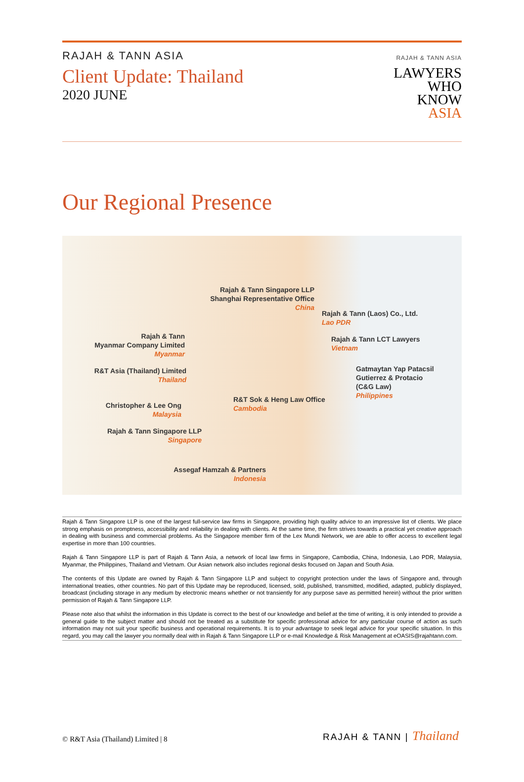RAJAH & TANN ASIA
Client Update: Thailand
2020 JUNE
RAJAH & TANN ASIA
LAWYERS
WHO
KNOW
ASIA
Our Regional Presence
Rajah & Tann Singapore LLP
Shanghai Representative Office
China
Rajah & Tann (Laos) Co., Ltd.
Lao PDR
Rajah & Tann
Myanmar Company Limited
Myanmar
Rajah & Tann LCT Lawyers
Vietnam
R&T Asia (Thailand) Limited
Thailand
Gatmaytan Yap Patacsil
Gutierrez & Protacio
(C&G Law)
Philippines
R&T Sok & Heng Law Office
Cambodia
Christopher & Lee Ong
Malaysia
Rajah & Tann Singapore LLP
Singapore
Assegaf Hamzah & Partners
Indonesia
Rajah & Tann Singapore LLP is one of the largest full-service law firms in Singapore, providing high quality advice to an impressive list of clients. We place strong emphasis on promptness, accessibility and reliability in dealing with clients. At the same time, the firm strives towards a practical yet creative approach in dealing with business and commercial problems. As the Singapore member firm of the Lex Mundi Network, we are able to offer access to excellent legal expertise in more than 100 countries.
Rajah & Tann Singapore LLP is part of Rajah & Tann Asia, a network of local law firms in Singapore, Cambodia, China, Indonesia, Lao PDR, Malaysia, Myanmar, the Philippines, Thailand and Vietnam. Our Asian network also includes regional desks focused on Japan and South Asia.
The contents of this Update are owned by Rajah & Tann Singapore LLP and subject to copyright protection under the laws of Singapore and, through international treaties, other countries. No part of this Update may be reproduced, licensed, sold, published, transmitted, modified, adapted, publicly displayed, broadcast (including storage in any medium by electronic means whether or not transiently for any purpose save as permitted herein) without the prior written permission of Rajah & Tann Singapore LLP.
Please note also that whilst the information in this Update is correct to the best of our knowledge and belief at the time of writing, it is only intended to provide a general guide to the subject matter and should not be treated as a substitute for specific professional advice for any particular course of action as such information may not suit your specific business and operational requirements. It is to your advantage to seek legal advice for your specific situation. In this regard, you may call the lawyer you normally deal with in Rajah & Tann Singapore LLP or e-mail Knowledge & Risk Management at eOASIS@rajahtann.com.
© R&T Asia (Thailand) Limited | 8
RAJAH & TANN | Thailand